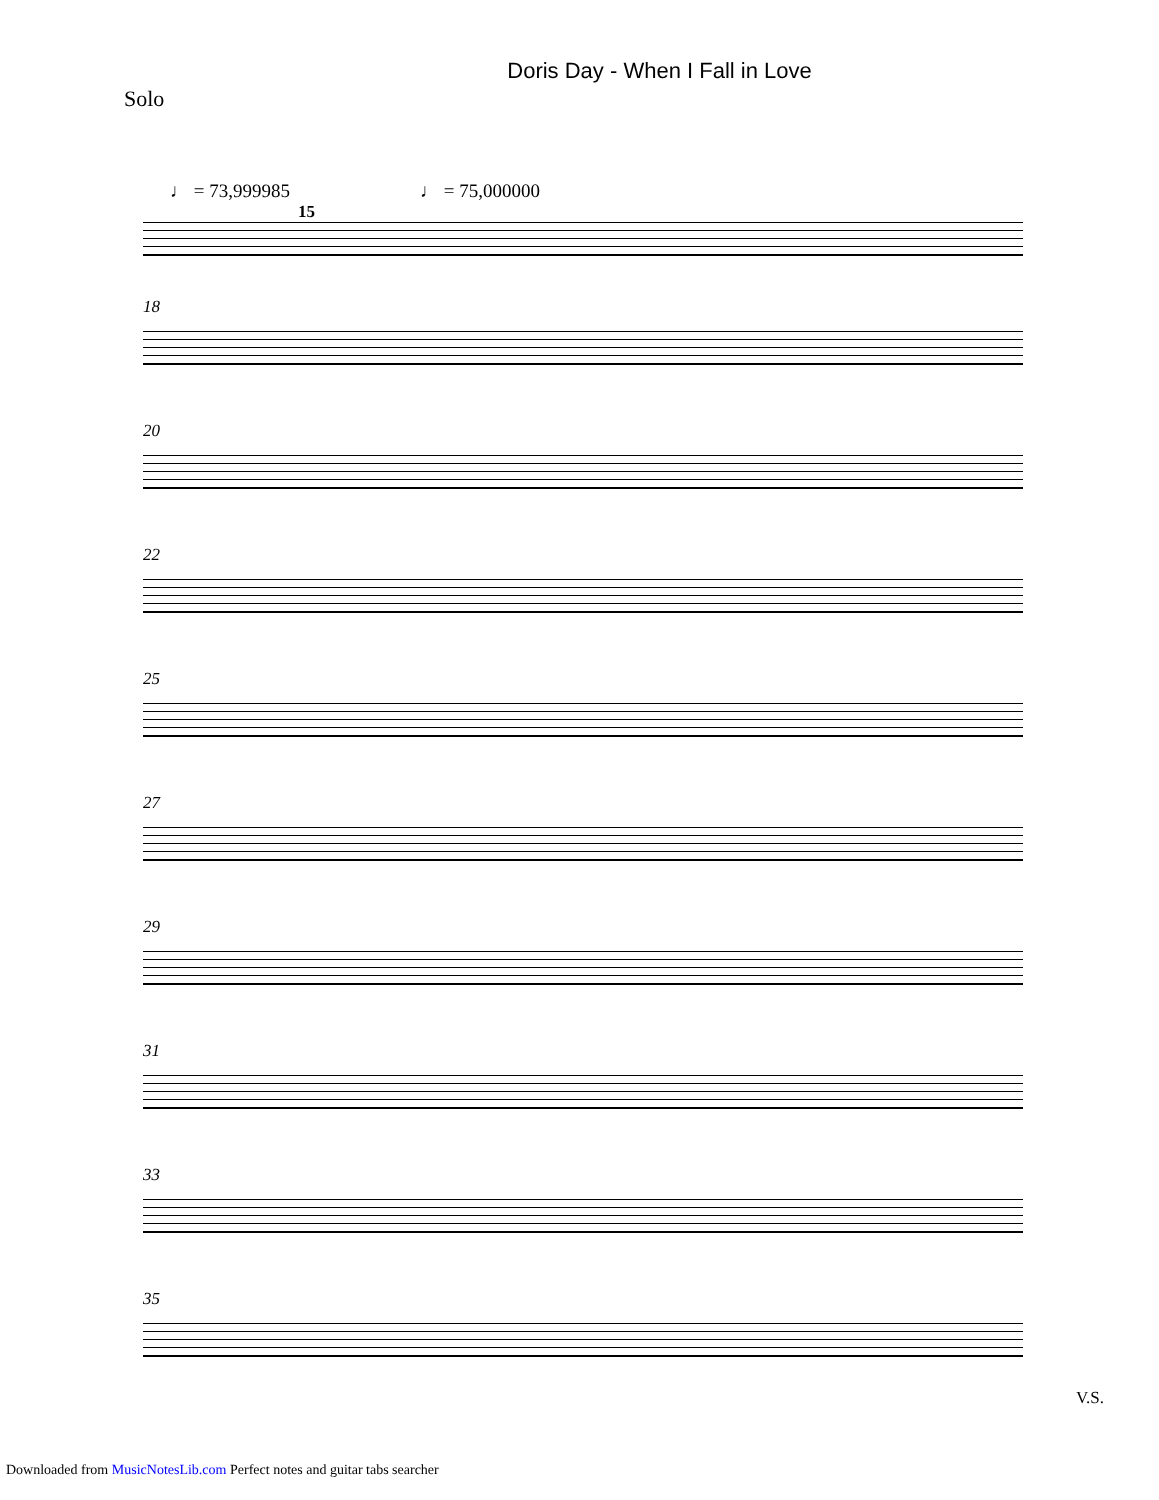Doris Day - When I Fall in Love
Solo
♩ = 73,999985 ♩ = 75,000000
15
18
20
22
25
27
29
31
33
35
V.S.
Downloaded from MusicNotesLib.com Perfect notes and guitar tabs searcher